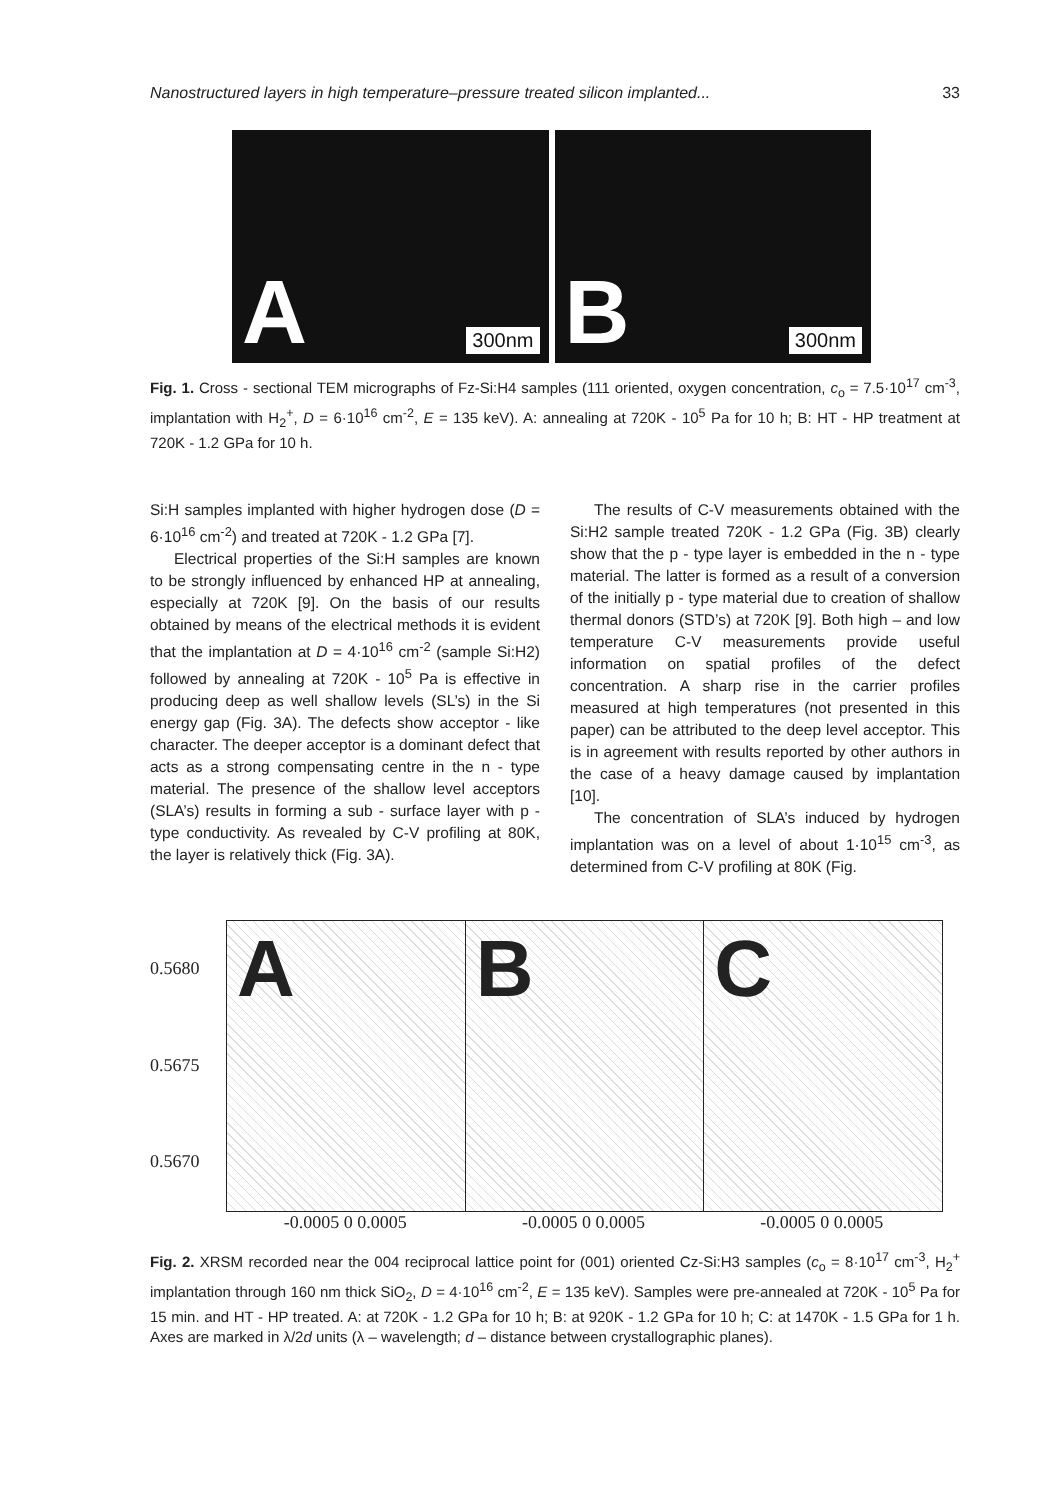Nanostructured layers in high temperature–pressure treated silicon implanted... 33
A 300nm
B 300nm
Fig. 1. Cross - sectional TEM micrographs of Fz-Si:H4 samples (111 oriented, oxygen concentration, c<sub>o</sub> = 7.5·10<sup>17</sup> cm<sup>-3</sup>, implantation with H<sub>2</sub><sup>+</sup>, D = 6·10<sup>16</sup> cm<sup>-2</sup>, E = 135 keV). A: annealing at 720K - 10<sup>5</sup> Pa for 10 h; B: HT - HP treatment at 720K - 1.2 GPa for 10 h.
Si:H samples implanted with higher hydrogen dose (D = 6·10<sup>16</sup> cm<sup>-2</sup>) and treated at 720K - 1.2 GPa [7].
Electrical properties of the Si:H samples are known to be strongly influenced by enhanced HP at annealing, especially at 720K [9]. On the basis of our results obtained by means of the electrical methods it is evident that the implantation at D = 4·10<sup>16</sup> cm<sup>-2</sup> (sample Si:H2) followed by annealing at 720K - 10<sup>5</sup> Pa is effective in producing deep as well shallow levels (SL’s) in the Si energy gap (Fig. 3A). The defects show acceptor - like character. The deeper acceptor is a dominant defect that acts as a strong compensating centre in the n - type material. The presence of the shallow level acceptors (SLA’s) results in forming a sub - surface layer with p - type conductivity. As revealed by C-V profiling at 80K, the layer is relatively thick (Fig. 3A).
The results of C-V measurements obtained with the Si:H2 sample treated 720K - 1.2 GPa (Fig. 3B) clearly show that the p - type layer is embedded in the n - type material. The latter is formed as a result of a conversion of the initially p - type material due to creation of shallow thermal donors (STD’s) at 720K [9]. Both high – and low temperature C-V measurements provide useful information on spatial profiles of the defect concentration. A sharp rise in the carrier profiles measured at high temperatures (not presented in this paper) can be attributed to the deep level acceptor. This is in agreement with results reported by other authors in the case of a heavy damage caused by implantation [10].
The concentration of SLA’s induced by hydrogen implantation was on a level of about 1·10<sup>15</sup> cm<sup>-3</sup>, as determined from C-V profiling at 80K (Fig.
0.5680
0.5675
0.5670
A
B
C
-0.0005 0 0.0005 -0.0005 0 0.0005 -0.0005 0 0.0005
Fig. 2. XRSM recorded near the 004 reciprocal lattice point for (001) oriented Cz-Si:H3 samples (c<sub>o</sub> = 8·10<sup>17</sup> cm<sup>-3</sup>, H<sub>2</sub><sup>+</sup> implantation through 160 nm thick SiO<sub>2</sub>, D = 4·10<sup>16</sup> cm<sup>-2</sup>, E = 135 keV). Samples were pre-annealed at 720K - 10<sup>5</sup> Pa for 15 min. and HT - HP treated. A: at 720K - 1.2 GPa for 10 h; B: at 920K - 1.2 GPa for 10 h; C: at 1470K - 1.5 GPa for 1 h. Axes are marked in λ/2d units (λ – wavelength; d – distance between crystallographic planes).